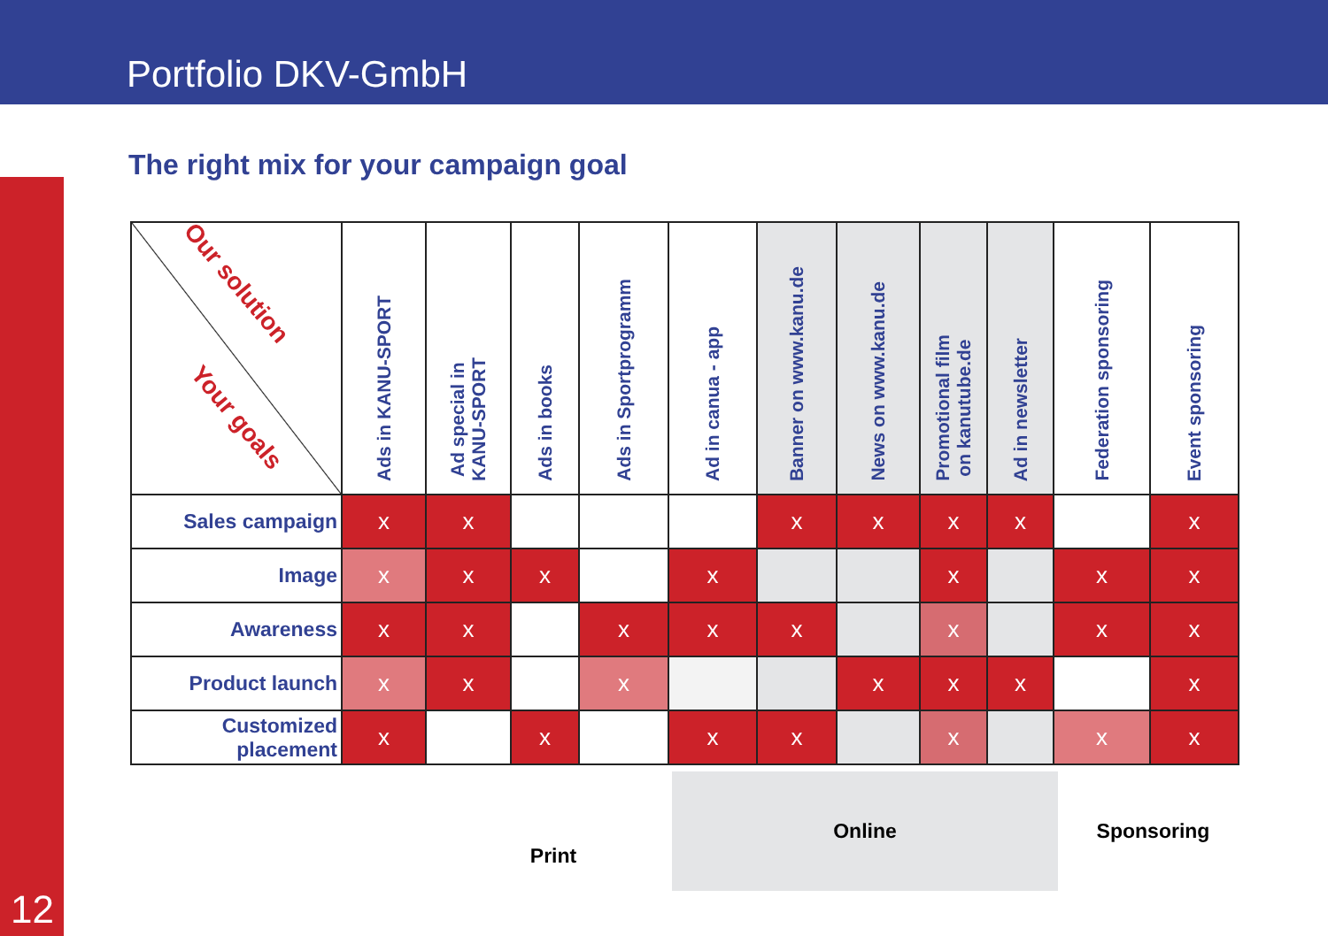Portfolio DKV-GmbH
12
The right mix for your campaign goal
Print
Online Sponsoring
| Our solution Your goals | Ads in KANU-SPORT | Ad special in KANU-SPORT | Ads in books | Ads in Sportprogramm | Ad in canua - app | Banner on www.kanu.de | News on www.kanu.de | Promotional film on kanutube.de | Ad in newsletter | Federation sponsoring | Event sponsoring |
| --- | --- | --- | --- | --- | --- | --- | --- | --- | --- | --- | --- |
| Sales campaign | x | x | | | | x | x | x | x | | x |
| Image | x | x | x | | x | | | x | | x | x |
| Awareness | x | x | | x | x | x | | x | | x | x |
| Product launch | x | x | | x | | | x | x | x | | x |
| Customized placement | x | | x | | x | x | | x | | x | x |